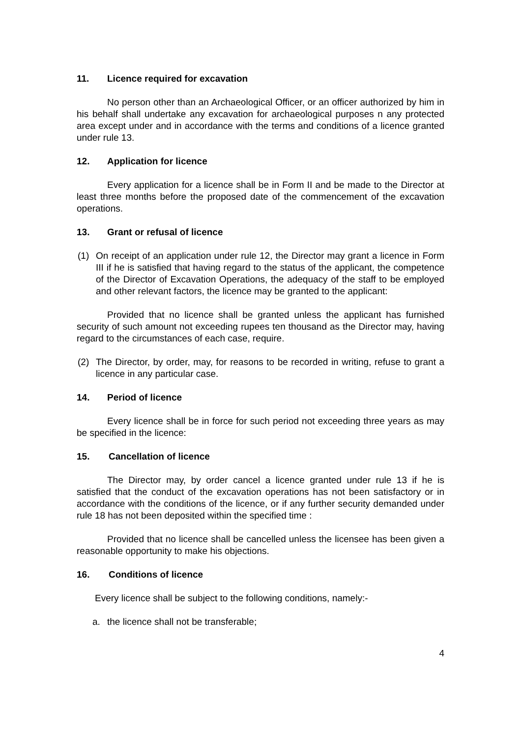11. Licence required for excavation
No person other than an Archaeological Officer, or an officer authorized by him in his behalf shall undertake any excavation for archaeological purposes n any protected area except under and in accordance with the terms and conditions of a licence granted under rule 13.
12. Application for licence
Every application for a licence shall be in Form II and be made to the Director at least three months before the proposed date of the commencement of the excavation operations.
13. Grant or refusal of licence
(1) On receipt of an application under rule 12, the Director may grant a licence in Form III if he is satisfied that having regard to the status of the applicant, the competence of the Director of Excavation Operations, the adequacy of the staff to be employed and other relevant factors, the licence may be granted to the applicant:
Provided that no licence shall be granted unless the applicant has furnished security of such amount not exceeding rupees ten thousand as the Director may, having regard to the circumstances of each case, require.
(2) The Director, by order, may, for reasons to be recorded in writing, refuse to grant a licence in any particular case.
14. Period of licence
Every licence shall be in force for such period not exceeding three years as may be specified in the licence:
15. Cancellation of licence
The Director may, by order cancel a licence granted under rule 13 if he is satisfied that the conduct of the excavation operations has not been satisfactory or in accordance with the conditions of the licence, or if any further security demanded under rule 18 has not been deposited within the specified time :
Provided that no licence shall be cancelled unless the licensee has been given a reasonable opportunity to make his objections.
16. Conditions of licence
Every licence shall be subject to the following conditions, namely:-
a. the licence shall not be transferable;
4